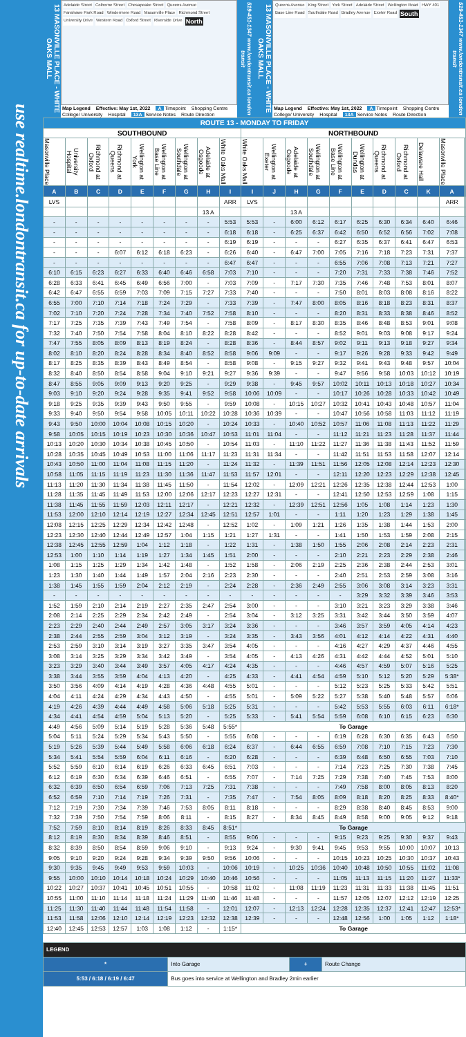use realtime.londontransit.ca for up-to-date arrivals
13 MASONVILLE PLACE - WHITE OAKS MALL
Adelaide Street Colborne Street Chesapeake Street Queens Avenue Fanshawe Park Road Windermere Road Masonville Place Richmond Street University Drive Western Road Oxford Street Riverside Drive North
Map Legend Effective: May 1st, 2022 A Timepoint Shopping Centre College/ University Hospital 13A Service Notes Route Direction
519-451-1347 www.londontransit.ca london transit
13 MASONVILLE PLACE - WHITE OAKS MALL
Queens Avenue King Street York Street Adelaide Street Wellington Road HWY 401 Base Line Road Southdale Road Bradley Avenue Exeter Road South
Map Legend Effective: May 1st, 2022 A Timepoint Shopping Centre College/ University Hospital 13A Service Notes Route Direction
519-451-1347 www.londontransit.ca london transit
| ROUTE 13 - MONDAY TO FRIDAY | | | | | | | | | | | | | | | | | | | |
| --- | --- | --- | --- | --- | --- | --- | --- | --- | --- | --- | --- | --- | --- | --- | --- | --- | --- | --- | --- |
| SOUTHBOUND | | | | | | | | | NORTHBOUND | | | | | | | | | | |
| Masonville Place | University Hospital | Richmond at Oxford | Richmond at Queens | Wellington at York | Wellington at Base Line | Wellington at Southdale | Adelaide at Osgoode | White Oaks Mall | White Oaks Mall | Wellington at Exeter | Adelaide at Osgoode | Wellington at Southdale | Wellington at Base Line | Wellington at Dundas | Richmond at Queens | Richmond at Oxford | Delaware Hall | Masonville Place | |
| A | B | C | D | E | F | G | H | I | I | J | H | G | F | E | D | C | K | A | |
| LVS | | | | | | | | ARR | LVS | | | | | | | | | ARR | |
| | | | | | | | 13 A | | | | 13 A | | | | | | | | |
| - | - | - | - | - | - | - | - | 5:53 | 5:53 | - | 6:00 | 6:12 | 6:17 | 6:25 | 6:30 | 6:34 | 6:40 | 6:46 | |
| - | - | - | - | - | - | - | - | 6:18 | 6:18 | - | 6:25 | 6:37 | 6:42 | 6:50 | 6:52 | 6:56 | 7:02 | 7:08 | |
| - | - | - | - | - | - | - | - | 6:19 | 6:19 | - | - | - | 6:27 | 6:35 | 6:37 | 6:41 | 6:47 | 6:53 | |
| - | - | - | 6:07 | 6:12 | 6:18 | 6:23 | - | 6:26 | 6:40 | - | 6:47 | 7:00 | 7:05 | 7:16 | 7:18 | 7:23 | 7:31 | 7:37 | |
| - | - | - | - | - | - | - | - | 6:47 | 6:47 | - | - | - | 6:55 | 7:06 | 7:08 | 7:13 | 7:21 | 7:27 | |
| 6:10 | 6:15 | 6:23 | 6:27 | 6:33 | 6:40 | 6:46 | 6:58 | 7:03 | 7:10 | - | - | - | 7:20 | 7:31 | 7:33 | 7:38 | 7:46 | 7:52 | |
| 6:28 | 6:33 | 6:41 | 6:45 | 6:49 | 6:56 | 7:00 | - | 7:03 | 7:09 | - | 7:17 | 7:30 | 7:35 | 7:46 | 7:48 | 7:53 | 8:01 | 8:07 | |
| 6:42 | 6:47 | 6:55 | 6:59 | 7:03 | 7:09 | 7:15 | 7:27 | 7:33 | 7:40 | - | - | - | 7:50 | 8:01 | 8:03 | 8:08 | 8:16 | 8:22 | |
| 6:55 | 7:00 | 7:10 | 7:14 | 7:18 | 7:24 | 7:29 | - | 7:33 | 7:39 | - | 7:47 | 8:00 | 8:05 | 8:16 | 8:18 | 8:23 | 8:31 | 8:37 | |
| 7:02 | 7:10 | 7:20 | 7:24 | 7:28 | 7:34 | 7:40 | 7:52 | 7:58 | 8:10 | - | - | - | 8:20 | 8:31 | 8:33 | 8:38 | 8:46 | 8:52 | |
| 7:17 | 7:25 | 7:35 | 7:39 | 7:43 | 7:49 | 7:54 | - | 7:58 | 8:09 | - | 8:17 | 8:30 | 8:35 | 8:46 | 8:48 | 8:53 | 9:01 | 9:08 | |
| 7:32 | 7:40 | 7:50 | 7:54 | 7:58 | 8:04 | 8:10 | 8:22 | 8:28 | 8:42 | - | - | - | 8:52 | 9:01 | 9:03 | 9:08 | 9:17 | 9:24 | |
| 7:47 | 7:55 | 8:05 | 8:09 | 8:13 | 8:19 | 8:24 | - | 8:28 | 8:36 | - | 8:44 | 8:57 | 9:02 | 9:11 | 9:13 | 9:18 | 9:27 | 9:34 | |
| 8:02 | 8:10 | 8:20 | 8:24 | 8:28 | 8:34 | 8:40 | 8:52 | 8:58 | 9:06 | 9:09 | - | - | 9:17 | 9:26 | 9:28 | 9:33 | 9:42 | 9:49 | |
| 8:17 | 8:25 | 8:35 | 8:39 | 8:43 | 8:49 | 8:54 | - | 8:58 | 9:08 | - | 9:15 | 9:27 | 9:32 | 9:41 | 9:43 | 9:48 | 9:57 | 10:04 | |
| 8:32 | 8:40 | 8:50 | 8:54 | 8:58 | 9:04 | 9:10 | 9:21 | 9:27 | 9:36 | 9:39 | - | - | 9:47 | 9:56 | 9:58 | 10:03 | 10:12 | 10:19 | |
| 8:47 | 8:55 | 9:05 | 9:09 | 9:13 | 9:20 | 9:25 | - | 9:29 | 9:38 | - | 9:45 | 9:57 | 10:02 | 10:11 | 10:13 | 10:18 | 10:27 | 10:34 | |
| 9:03 | 9:10 | 9:20 | 9:24 | 9:28 | 9:35 | 9:41 | 9:52 | 9:58 | 10:06 | 10:09 | - | - | 10:17 | 10:26 | 10:28 | 10:33 | 10:42 | 10:49 | |
| 9:18 | 9:25 | 9:35 | 9:39 | 9:43 | 9:50 | 9:55 | - | 9:59 | 10:08 | - | 10:15 | 10:27 | 10:32 | 10:41 | 10:43 | 10:48 | 10:57 | 11:04 | |
| 9:33 | 9:40 | 9:50 | 9:54 | 9:58 | 10:05 | 10:11 | 10:22 | 10:28 | 10:36 | 10:39 | - | - | 10:47 | 10:56 | 10:58 | 11:03 | 11:12 | 11:19 | |
| 9:43 | 9:50 | 10:00 | 10:04 | 10:08 | 10:15 | 10:20 | - | 10:24 | 10:33 | - | 10:40 | 10:52 | 10:57 | 11:06 | 11:08 | 11:13 | 11:22 | 11:29 | |
| 9:58 | 10:05 | 10:15 | 10:19 | 10:23 | 10:30 | 10:36 | 10:47 | 10:53 | 11:01 | 11:04 | - | - | 11:12 | 11:21 | 11:23 | 11:28 | 11:37 | 11:44 | |
| 10:13 | 10:20 | 10:30 | 10:34 | 10:38 | 10:45 | 10:50 | - | 10:54 | 11:03 | - | 11:10 | 11:22 | 11:27 | 11:36 | 11:38 | 11:43 | 11:52 | 11:59 | |
| 10:28 | 10:35 | 10:45 | 10:49 | 10:53 | 11:00 | 11:06 | 11:17 | 11:23 | 11:31 | 11:34 | - | - | 11:42 | 11:51 | 11:53 | 11:58 | 12:07 | 12:14 | |
| 10:43 | 10:50 | 11:00 | 11:04 | 11:08 | 11:15 | 11:20 | - | 11:24 | 11:32 | - | 11:39 | 11:51 | 11:56 | 12:05 | 12:08 | 12:14 | 12:23 | 12:30 | |
| 10:58 | 11:05 | 11:15 | 11:19 | 11:23 | 11:30 | 11:36 | 11:47 | 11:53 | 11:57 | 12:01 | - | - | 12:11 | 12:20 | 12:23 | 12:29 | 12:38 | 12:45 | |
| 11:13 | 11:20 | 11:30 | 11:34 | 11:38 | 11:45 | 11:50 | - | 11:54 | 12:02 | - | 12:09 | 12:21 | 12:26 | 12:35 | 12:38 | 12:44 | 12:53 | 1:00 | |
| 11:28 | 11:35 | 11:45 | 11:49 | 11:53 | 12:00 | 12:06 | 12:17 | 12:23 | 12:27 | 12:31 | - | - | 12:41 | 12:50 | 12:53 | 12:59 | 1:08 | 1:15 | |
| 11:38 | 11:45 | 11:55 | 11:59 | 12:03 | 12:11 | 12:17 | - | 12:21 | 12:32 | - | 12:39 | 12:51 | 12:56 | 1:05 | 1:08 | 1:14 | 1:23 | 1:30 | |
| 11:53 | 12:00 | 12:10 | 12:14 | 12:19 | 12:27 | 12:34 | 12:45 | 12:51 | 12:57 | 1:01 | - | - | 1:11 | 1:20 | 1:23 | 1:29 | 1:38 | 1:45 | |
| 12:08 | 12:15 | 12:25 | 12:29 | 12:34 | 12:42 | 12:48 | - | 12:52 | 1:02 | - | 1:09 | 1:21 | 1:26 | 1:35 | 1:38 | 1:44 | 1:53 | 2:00 | |
| 12:23 | 12:30 | 12:40 | 12:44 | 12:49 | 12:57 | 1:04 | 1:15 | 1:21 | 1:27 | 1:31 | - | - | 1:41 | 1:50 | 1:53 | 1:59 | 2:08 | 2:15 | |
| 12:38 | 12:45 | 12:55 | 12:59 | 1:04 | 1:12 | 1:18 | - | 1:22 | 1:31 | - | 1:38 | 1:50 | 1:55 | 2:06 | 2:08 | 2:14 | 2:23 | 2:31 | |
| 12:53 | 1:00 | 1:10 | 1:14 | 1:19 | 1:27 | 1:34 | 1:45 | 1:51 | 2:00 | - | - | - | 2:10 | 2:21 | 2:23 | 2:29 | 2:38 | 2:46 | |
| 1:08 | 1:15 | 1:25 | 1:29 | 1:34 | 1:42 | 1:48 | - | 1:52 | 1:58 | - | 2:06 | 2:19 | 2:25 | 2:36 | 2:38 | 2:44 | 2:53 | 3:01 | |
| 1:23 | 1:30 | 1:40 | 1:44 | 1:49 | 1:57 | 2:04 | 2:16 | 2:23 | 2:30 | - | - | - | 2:40 | 2:51 | 2:53 | 2:59 | 3:08 | 3:16 | |
| 1:38 | 1:45 | 1:55 | 1:59 | 2:04 | 2:12 | 2:19 | - | 2:24 | 2:28 | - | 2:36 | 2:49 | 2:55 | 3:06 | 3:08 | 3:14 | 3:23 | 3:31 | |
| - | - | - | - | - | - | - | - | - | - | - | - | - | - | 3:29 | 3:32 | 3:39 | 3:46 | 3:53 | |
| 1:52 | 1:59 | 2:10 | 2:14 | 2:19 | 2:27 | 2:35 | 2:47 | 2:54 | 3:00 | - | - | - | 3:10 | 3:21 | 3:23 | 3:29 | 3:38 | 3:46 | |
| 2:08 | 2:14 | 2:25 | 2:29 | 2:34 | 2:42 | 2:49 | - | 2:54 | 3:04 | - | 3:12 | 3:25 | 3:31 | 3:42 | 3:44 | 3:50 | 3:59 | 4:07 | |
| 2:23 | 2:29 | 2:40 | 2:44 | 2:49 | 2:57 | 3:05 | 3:17 | 3:24 | 3:36 | - | - | - | 3:46 | 3:57 | 3:59 | 4:05 | 4:14 | 4:23 | |
| 2:38 | 2:44 | 2:55 | 2:59 | 3:04 | 3:12 | 3:19 | - | 3:24 | 3:35 | - | 3:43 | 3:56 | 4:01 | 4:12 | 4:14 | 4:22 | 4:31 | 4:40 | |
| 2:53 | 2:59 | 3:10 | 3:14 | 3:19 | 3:27 | 3:35 | 3:47 | 3:54 | 4:05 | - | - | - | 4:16 | 4:27 | 4:29 | 4:37 | 4:46 | 4:55 | |
| 3:08 | 3:14 | 3:25 | 3:29 | 3:34 | 3:42 | 3:49 | - | 3:54 | 4:05 | - | 4:13 | 4:26 | 4:31 | 4:42 | 4:44 | 4:52 | 5:01 | 5:10 | |
| 3:23 | 3:29 | 3:40 | 3:44 | 3:49 | 3:57 | 4:05 | 4:17 | 4:24 | 4:35 | - | - | - | 4:46 | 4:57 | 4:59 | 5:07 | 5:16 | 5:25 | |
| 3:38 | 3:44 | 3:55 | 3:59 | 4:04 | 4:13 | 4:20 | - | 4:25 | 4:33 | - | 4:41 | 4:54 | 4:59 | 5:10 | 5:12 | 5:20 | 5:29 | 5:38* | |
| 3:50 | 3:56 | 4:09 | 4:14 | 4:19 | 4:28 | 4:36 | 4:48 | 4:55 | 5:01 | - | - | - | 5:12 | 5:23 | 5:25 | 5:33 | 5:42 | 5:51 | |
| 4:04 | 4:11 | 4:24 | 4:29 | 4:34 | 4:43 | 4:50 | - | 4:55 | 5:01 | - | 5:09 | 5:22 | 5:27 | 5:38 | 5:40 | 5:48 | 5:57 | 6:06 | |
| 4:19 | 4:26 | 4:39 | 4:44 | 4:49 | 4:58 | 5:06 | 5:18 | 5:25 | 5:31 | - | - | - | 5:42 | 5:53 | 5:55 | 6:03 | 6:11 | 6:18* | |
| 4:34 | 4:41 | 4:54 | 4:59 | 5:04 | 5:13 | 5:20 | - | 5:25 | 5:33 | - | 5:41 | 5:54 | 5:59 | 6:08 | 6:10 | 6:15 | 6:23 | 6:30 | |
| 4:49 | 4:56 | 5:09 | 5:14 | 5:19 | 5:28 | 5:36 | 5:48 | 5:55* | To Garage | | | | | | | | | | |
| 5:04 | 5:11 | 5:24 | 5:29 | 5:34 | 5:43 | 5:50 | - | 5:55 | 6:08 | - | - | - | 6:19 | 6:28 | 6:30 | 6:35 | 6:43 | 6:50 | |
| 5:19 | 5:26 | 5:39 | 5:44 | 5:49 | 5:58 | 6:06 | 6:18 | 6:24 | 6:37 | - | 6:44 | 6:55 | 6:59 | 7:08 | 7:10 | 7:15 | 7:23 | 7:30 | |
| 5:34 | 5:41 | 5:54 | 5:59 | 6:04 | 6:11 | 6:16 | - | 6:20 | 6:28 | - | - | - | 6:39 | 6:48 | 6:50 | 6:55 | 7:03 | 7:10 | |
| 5:52 | 5:59 | 6:10 | 6:14 | 6:19 | 6:26 | 6:33 | 6:45 | 6:51 | 7:03 | - | - | - | 7:14 | 7:23 | 7:25 | 7:30 | 7:38 | 7:45 | |
| 6:12 | 6:19 | 6:30 | 6:34 | 6:39 | 6:46 | 6:51 | - | 6:55 | 7:07 | - | 7:14 | 7:25 | 7:29 | 7:38 | 7:40 | 7:45 | 7:53 | 8:00 | |
| 6:32 | 6:39 | 6:50 | 6:54 | 6:59 | 7:06 | 7:13 | 7:25 | 7:31 | 7:38 | - | - | - | 7:49 | 7:58 | 8:00 | 8:05 | 8:13 | 8:20 | |
| 6:52 | 6:59 | 7:10 | 7:14 | 7:19 | 7:26 | 7:31 | - | 7:35 | 7:47 | - | 7:54 | 8:05 | 8:09 | 8:18 | 8:20 | 8:25 | 8:33 | 8:40* | |
| 7:12 | 7:19 | 7:30 | 7:34 | 7:39 | 7:46 | 7:53 | 8:05 | 8:11 | 8:18 | - | - | - | 8:29 | 8:38 | 8:40 | 8:45 | 8:53 | 9:00 | |
| 7:32 | 7:39 | 7:50 | 7:54 | 7:59 | 8:06 | 8:11 | - | 8:15 | 8:27 | - | 8:34 | 8:45 | 8:49 | 8:58 | 9:00 | 9:05 | 9:12 | 9:18 | |
| 7:52 | 7:59 | 8:10 | 8:14 | 8:19 | 8:26 | 8:33 | 8:45 | 8:51* | To Garage | | | | | | | | | | |
| 8:12 | 8:19 | 8:30 | 8:34 | 8:39 | 8:46 | 8:51 | - | 8:55 | 9:06 | - | - | - | 9:15 | 9:23 | 9:25 | 9:30 | 9:37 | 9:43 | |
| 8:32 | 8:39 | 8:50 | 8:54 | 8:59 | 9:06 | 9:10 | - | 9:13 | 9:24 | - | 9:30 | 9:41 | 9:45 | 9:53 | 9:55 | 10:00 | 10:07 | 10:13 | |
| 9:05 | 9:10 | 9:20 | 9:24 | 9:28 | 9:34 | 9:39 | 9:50 | 9:56 | 10:06 | - | - | - | 10:15 | 10:23 | 10:25 | 10:30 | 10:37 | 10:43 | |
| 9:30 | 9:35 | 9:45 | 9:49 | 9:53 | 9:59 | 10:03 | - | 10:06 | 10:19 | - | 10:25 | 10:36 | 10:40 | 10:48 | 10:50 | 10:55 | 11:02 | 11:08 | |
| 9:55 | 10:00 | 10:10 | 10:14 | 10:18 | 10:24 | 10:29 | 10:40 | 10:46 | 10:56 | - | - | - | 11:05 | 11:13 | 11:15 | 11:20 | 11:27 | 11:33* | |
| 10:22 | 10:27 | 10:37 | 10:41 | 10:45 | 10:51 | 10:55 | - | 10:58 | 11:02 | - | 11:08 | 11:19 | 11:23 | 11:31 | 11:33 | 11:38 | 11:45 | 11:51 | |
| 10:55 | 11:00 | 11:10 | 11:14 | 11:18 | 11:24 | 11:29 | 11:40 | 11:46 | 11:48 | - | - | - | 11:57 | 12:05 | 12:07 | 12:12 | 12:19 | 12:25 | |
| 11:25 | 11:30 | 11:40 | 11:44 | 11:48 | 11:54 | 11:58 | - | 12:01 | 12:07 | - | 12:13 | 12:24 | 12:28 | 12:35 | 12:37 | 12:41 | 12:47 | 12:53* | |
| 11:53 | 11:58 | 12:06 | 12:10 | 12:14 | 12:19 | 12:23 | 12:32 | 12:38 | 12:39 | - | - | - | 12:48 | 12:56 | 1:00 | 1:05 | 1:12 | 1:18* | |
| 12:40 | 12:45 | 12:53 | 12:57 | 1:03 | 1:08 | 1:12 | - | 1:15* | To Garage | | | | | | | | | | |
| LEGEND | | | |
| * | Into Garage | + | Route Change |
| 5:53 / 6:18 / 6:19 / 6:47 | Bus goes into service at Wellington and Bradley 2min earlier | | |